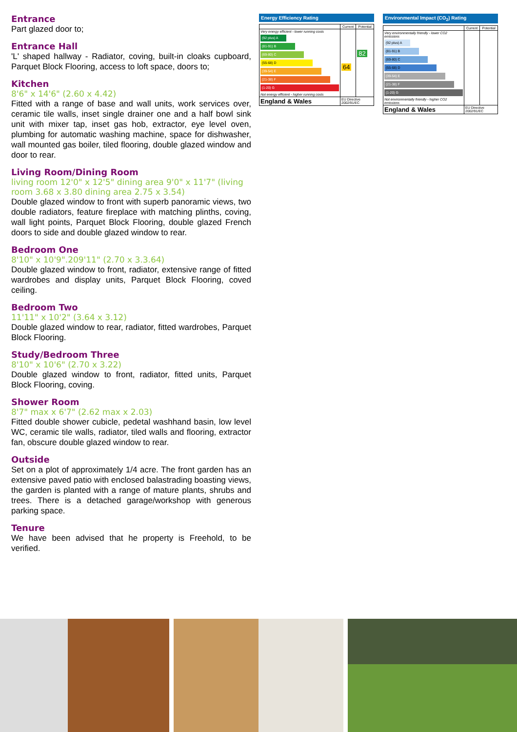Entrance
Part glazed door to;
Entrance Hall
'L' shaped hallway - Radiator, coving, built-in cloaks cupboard, Parquet Block Flooring, access to loft space, doors to;
Kitchen
8'6" x 14'6" (2.60 x 4.42)
Fitted with a range of base and wall units, work services over, ceramic tile walls, inset single drainer one and a half bowl sink unit with mixer tap, inset gas hob, extractor, eye level oven, plumbing for automatic washing machine, space for dishwasher, wall mounted gas boiler, tiled flooring, double glazed window and door to rear.
Living Room/Dining Room
living room 12'0" x 12'5" dining area 9'0" x 11'7" (living room 3.68 x 3.80 dining area 2.75 x 3.54)
Double glazed window to front with superb panoramic views, two double radiators, feature fireplace with matching plinths, coving, wall light points, Parquet Block Flooring, double glazed French doors to side and double glazed window to rear.
Bedroom One
8'10" x 10'9".209'11" (2.70 x 3.3.64)
Double glazed window to front, radiator, extensive range of fitted wardrobes and display units, Parquet Block Flooring, coved ceiling.
Bedroom Two
11'11" x 10'2" (3.64 x 3.12)
Double glazed window to rear, radiator, fitted wardrobes, Parquet Block Flooring.
Study/Bedroom Three
8'10" x 10'6" (2.70 x 3.22)
Double glazed window to front, radiator, fitted units, Parquet Block Flooring, coving.
Shower Room
8'7" max x 6'7" (2.62 max x 2.03)
Fitted double shower cubicle, pedetal washhand basin, low level WC, ceramic tile walls, radiator, tiled walls and flooring, extractor fan, obscure double glazed window to rear.
Outside
Set on a plot of approximately 1/4 acre. The front garden has an extensive paved patio with enclosed balastrading boasting views, the garden is planted with a range of mature plants, shrubs and trees. There is a detached garage/workshop with generous parking space.
Tenure
We have been advised that he property is Freehold, to be verified.
Energy Efficiency Rating
| | Current | Potential |
| --- | --- | --- |
| Very energy efficient - lower running costs (92 plus) A (81-91) B (69-80) C (55-68) D (39-54) E (21-38) F (1-20) G Not energy efficient - higher running costs | 64 | 82 |
| England & Wales | EU Directive 2002/91/EC | |
Environmental Impact (CO<sub>2</sub>) Rating
| | Current | Potential |
| --- | --- | --- |
| Very environmentally friendly - lower CO2 emissions (92 plus) A (81-91) B (69-80) C (55-68) D (39-54) E (21-38) F (1-20) G Not environmentally friendly - higher CO2 emissions | | |
| England & Wales | EU Directive 2002/91/EC | |